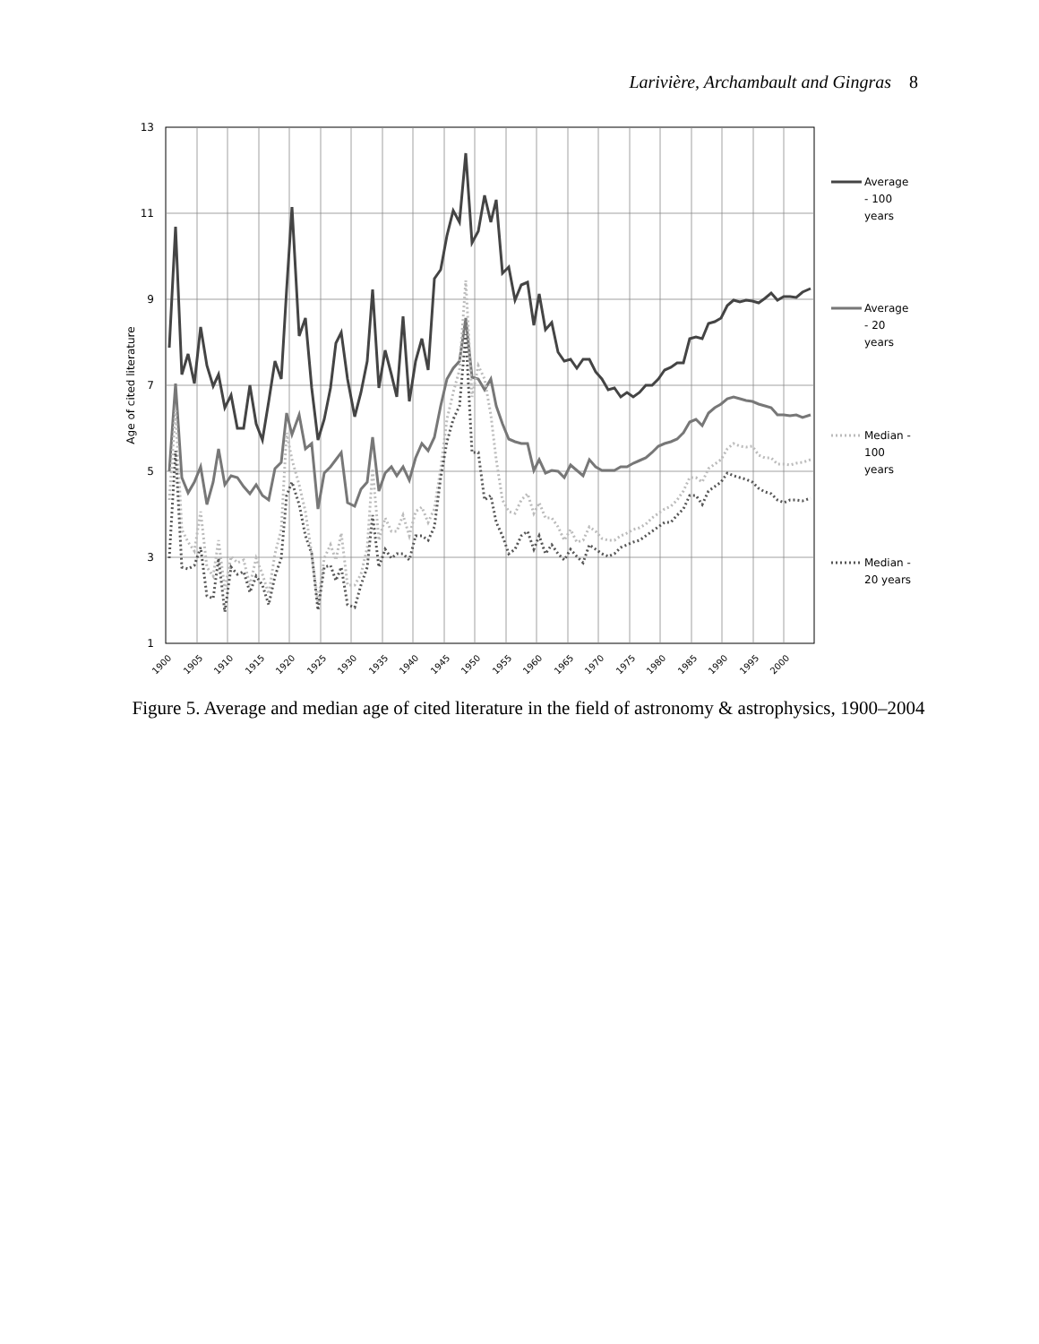Larivière, Archambault and Gingras 8
13
11
9
7
5
3
1
Age of cited literature
1900
1905
1910
1915
1920
1925
1930
1935
1940
1945
1950
1955
1960
1965
1970
1975
1980
1985
1990
1995
2000
Average
- 100
years
Average
- 20
years
Median -
100
years
Median -
20 years
Figure 5. Average and median age of cited literature in the field of astronomy & astrophysics, 1900–2004